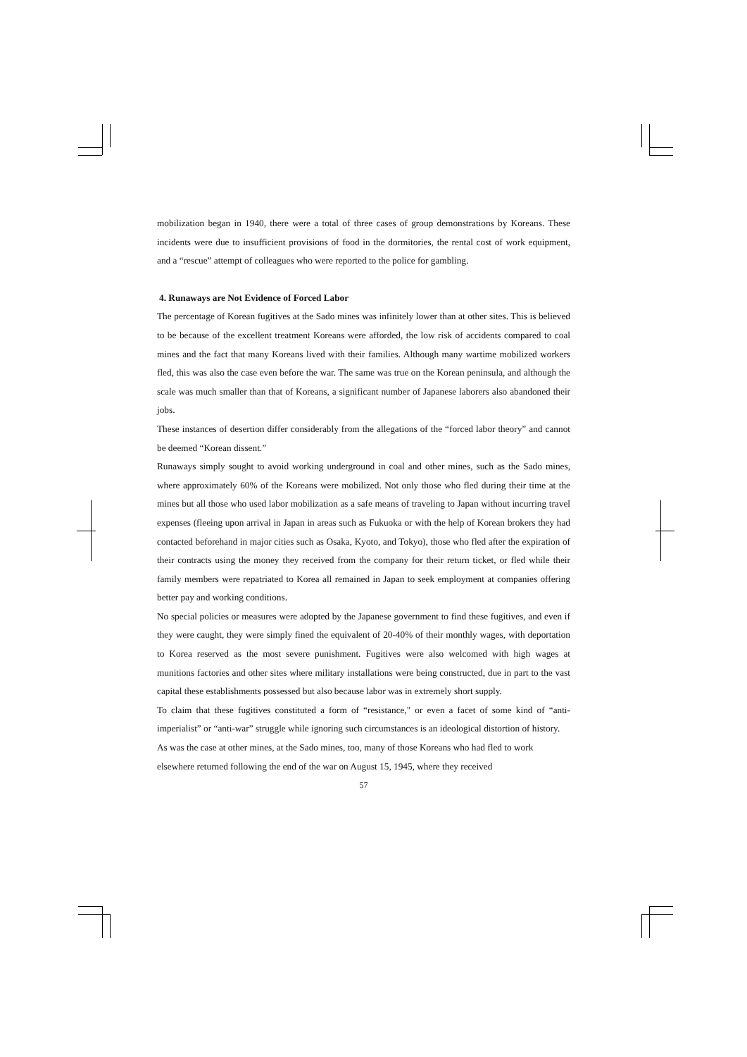mobilization began in 1940, there were a total of three cases of group demonstrations by Koreans. These incidents were due to insufficient provisions of food in the dormitories, the rental cost of work equipment, and a “rescue” attempt of colleagues who were reported to the police for gambling.
4. Runaways are Not Evidence of Forced Labor
The percentage of Korean fugitives at the Sado mines was infinitely lower than at other sites. This is believed to be because of the excellent treatment Koreans were afforded, the low risk of accidents compared to coal mines and the fact that many Koreans lived with their families. Although many wartime mobilized workers fled, this was also the case even before the war. The same was true on the Korean peninsula, and although the scale was much smaller than that of Koreans, a significant number of Japanese laborers also abandoned their jobs.
These instances of desertion differ considerably from the allegations of the “forced labor theory” and cannot be deemed “Korean dissent.”
Runaways simply sought to avoid working underground in coal and other mines, such as the Sado mines, where approximately 60% of the Koreans were mobilized. Not only those who fled during their time at the mines but all those who used labor mobilization as a safe means of traveling to Japan without incurring travel expenses (fleeing upon arrival in Japan in areas such as Fukuoka or with the help of Korean brokers they had contacted beforehand in major cities such as Osaka, Kyoto, and Tokyo), those who fled after the expiration of their contracts using the money they received from the company for their return ticket, or fled while their family members were repatriated to Korea all remained in Japan to seek employment at companies offering better pay and working conditions.
No special policies or measures were adopted by the Japanese government to find these fugitives, and even if they were caught, they were simply fined the equivalent of 20-40% of their monthly wages, with deportation to Korea reserved as the most severe punishment. Fugitives were also welcomed with high wages at munitions factories and other sites where military installations were being constructed, due in part to the vast capital these establishments possessed but also because labor was in extremely short supply.
To claim that these fugitives constituted a form of “resistance," or even a facet of some kind of “anti-imperialist” or “anti-war” struggle while ignoring such circumstances is an ideological distortion of history.
As was the case at other mines, at the Sado mines, too, many of those Koreans who had fled to work elsewhere returned following the end of the war on August 15, 1945, where they received
57